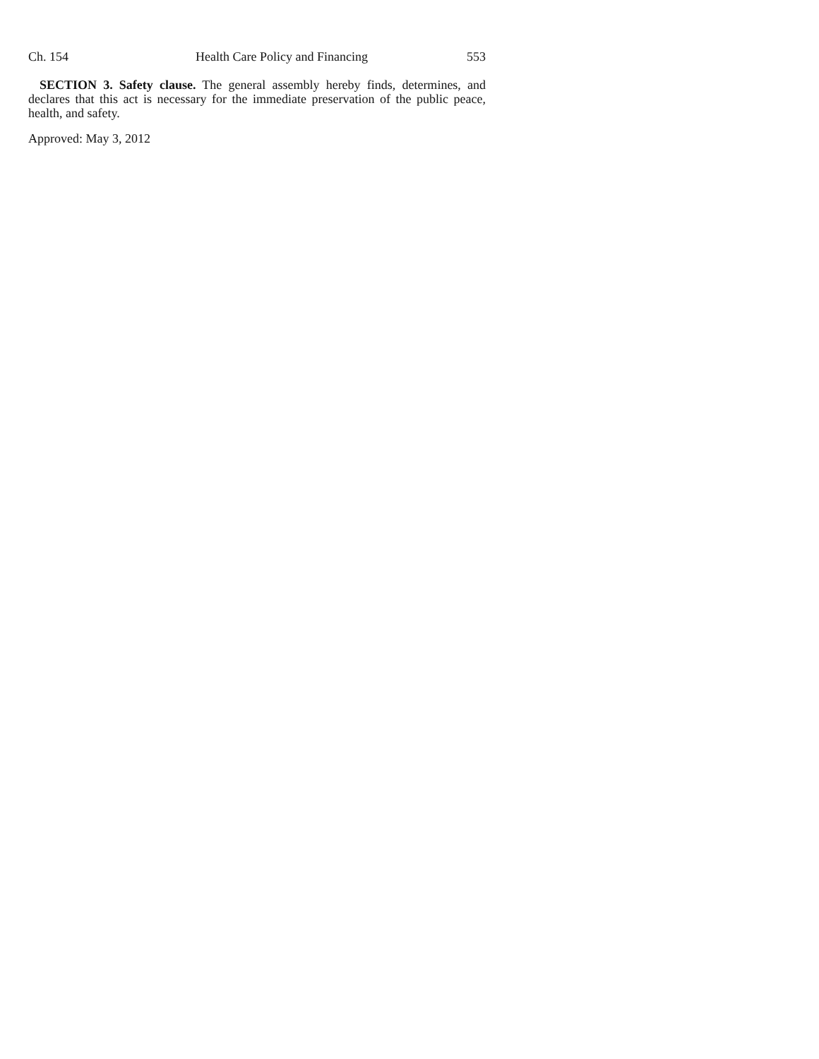Ch. 154 Health Care Policy and Financing 553
SECTION 3. Safety clause. The general assembly hereby finds, determines, and declares that this act is necessary for the immediate preservation of the public peace, health, and safety.
Approved: May 3, 2012